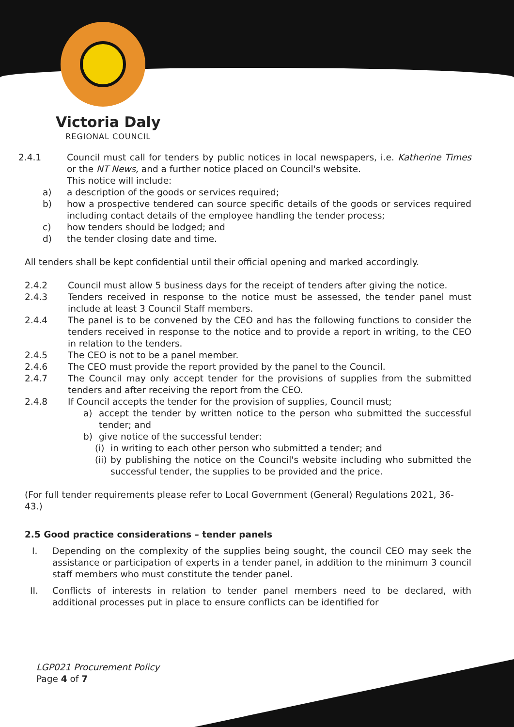Victoria Daly
REGIONAL COUNCIL
2.4.1 Council must call for tenders by public notices in local newspapers, i.e. Katherine Times or the NT News, and a further notice placed on Council's website.
This notice will include:
a) a description of the goods or services required;
b) how a prospective tendered can source specific details of the goods or services required including contact details of the employee handling the tender process;
c) how tenders should be lodged; and
d) the tender closing date and time.
All tenders shall be kept confidential until their official opening and marked accordingly.
2.4.2 Council must allow 5 business days for the receipt of tenders after giving the notice.
2.4.3 Tenders received in response to the notice must be assessed, the tender panel must include at least 3 Council Staff members.
2.4.4 The panel is to be convened by the CEO and has the following functions to consider the tenders received in response to the notice and to provide a report in writing, to the CEO in relation to the tenders.
2.4.5 The CEO is not to be a panel member.
2.4.6 The CEO must provide the report provided by the panel to the Council.
2.4.7 The Council may only accept tender for the provisions of supplies from the submitted tenders and after receiving the report from the CEO.
2.4.8 If Council accepts the tender for the provision of supplies, Council must;
a) accept the tender by written notice to the person who submitted the successful tender; and
b) give notice of the successful tender:
(i)
in writing to each other person who submitted a tender; and
(ii)
by publishing the notice on the Council's website including who submitted the successful tender, the supplies to be provided and the price.
(For full tender requirements please refer to Local Government (General) Regulations 2021, 36-43.)
2.5 Good practice considerations – tender panels
I. Depending on the complexity of the supplies being sought, the council CEO may seek the assistance or participation of experts in a tender panel, in addition to the minimum 3 council staff members who must constitute the tender panel.
II. Conflicts of interests in relation to tender panel members need to be declared, with additional processes put in place to ensure conflicts can be identified for
LGP021 Procurement Policy
Page 4 of 7